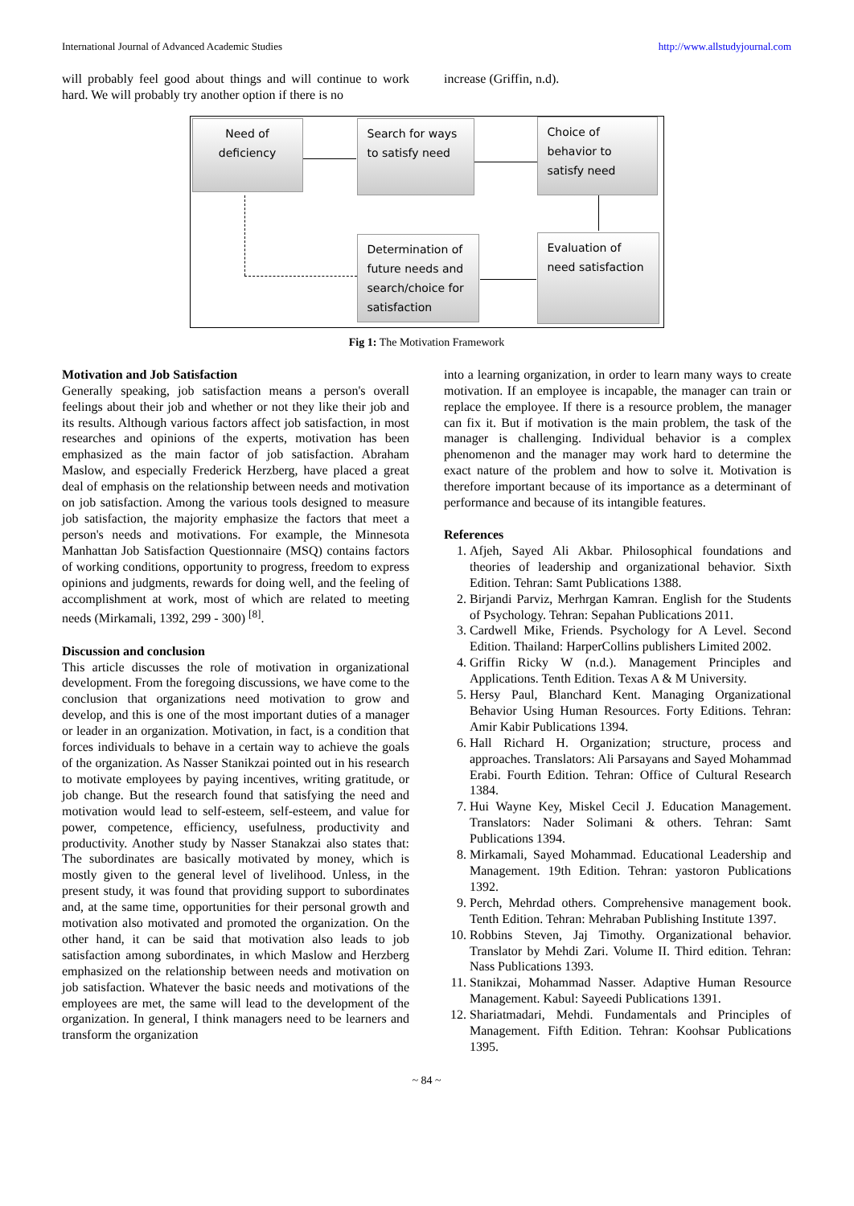International Journal of Advanced Academic Studies http://www.allstudyjournal.com
will probably feel good about things and will continue to work hard. We will probably try another option if there is no
increase (Griffin, n.d).
Need of deficiency
Search for ways to satisfy need
Choice of behavior to satisfy need
Determination of future needs and search/choice for satisfaction
Evaluation of need satisfaction
Fig 1: The Motivation Framework
Motivation and Job Satisfaction
Generally speaking, job satisfaction means a person's overall feelings about their job and whether or not they like their job and its results. Although various factors affect job satisfaction, in most researches and opinions of the experts, motivation has been emphasized as the main factor of job satisfaction. Abraham Maslow, and especially Frederick Herzberg, have placed a great deal of emphasis on the relationship between needs and motivation on job satisfaction. Among the various tools designed to measure job satisfaction, the majority emphasize the factors that meet a person's needs and motivations. For example, the Minnesota Manhattan Job Satisfaction Questionnaire (MSQ) contains factors of working conditions, opportunity to progress, freedom to express opinions and judgments, rewards for doing well, and the feeling of accomplishment at work, most of which are related to meeting needs (Mirkamali, 1392, 299 - 300) <sup>[8]</sup>.
Discussion and conclusion
This article discusses the role of motivation in organizational development. From the foregoing discussions, we have come to the conclusion that organizations need motivation to grow and develop, and this is one of the most important duties of a manager or leader in an organization. Motivation, in fact, is a condition that forces individuals to behave in a certain way to achieve the goals of the organization. As Nasser Stanikzai pointed out in his research to motivate employees by paying incentives, writing gratitude, or job change. But the research found that satisfying the need and motivation would lead to self-esteem, self-esteem, and value for power, competence, efficiency, usefulness, productivity and productivity. Another study by Nasser Stanakzai also states that: The subordinates are basically motivated by money, which is mostly given to the general level of livelihood. Unless, in the present study, it was found that providing support to subordinates and, at the same time, opportunities for their personal growth and motivation also motivated and promoted the organization. On the other hand, it can be said that motivation also leads to job satisfaction among subordinates, in which Maslow and Herzberg emphasized on the relationship between needs and motivation on job satisfaction. Whatever the basic needs and motivations of the employees are met, the same will lead to the development of the organization. In general, I think managers need to be learners and transform the organization
into a learning organization, in order to learn many ways to create motivation. If an employee is incapable, the manager can train or replace the employee. If there is a resource problem, the manager can fix it. But if motivation is the main problem, the task of the manager is challenging. Individual behavior is a complex phenomenon and the manager may work hard to determine the exact nature of the problem and how to solve it. Motivation is therefore important because of its importance as a determinant of performance and because of its intangible features.
References
1. Afjeh, Sayed Ali Akbar. Philosophical foundations and theories of leadership and organizational behavior. Sixth Edition. Tehran: Samt Publications 1388.
2. Birjandi Parviz, Merhrgan Kamran. English for the Students of Psychology. Tehran: Sepahan Publications 2011.
3. Cardwell Mike, Friends. Psychology for A Level. Second Edition. Thailand: HarperCollins publishers Limited 2002.
4. Griffin Ricky W (n.d.). Management Principles and Applications. Tenth Edition. Texas A & M University.
5. Hersy Paul, Blanchard Kent. Managing Organizational Behavior Using Human Resources. Forty Editions. Tehran: Amir Kabir Publications 1394.
6. Hall Richard H. Organization; structure, process and approaches. Translators: Ali Parsayans and Sayed Mohammad Erabi. Fourth Edition. Tehran: Office of Cultural Research 1384.
7. Hui Wayne Key, Miskel Cecil J. Education Management. Translators: Nader Solimani & others. Tehran: Samt Publications 1394.
8. Mirkamali, Sayed Mohammad. Educational Leadership and Management. 19th Edition. Tehran: yastoron Publications 1392.
9. Perch, Mehrdad others. Comprehensive management book. Tenth Edition. Tehran: Mehraban Publishing Institute 1397.
10. Robbins Steven, Jaj Timothy. Organizational behavior. Translator by Mehdi Zari. Volume II. Third edition. Tehran: Nass Publications 1393.
11. Stanikzai, Mohammad Nasser. Adaptive Human Resource Management. Kabul: Sayeedi Publications 1391.
12. Shariatmadari, Mehdi. Fundamentals and Principles of Management. Fifth Edition. Tehran: Koohsar Publications 1395.
~ 84 ~